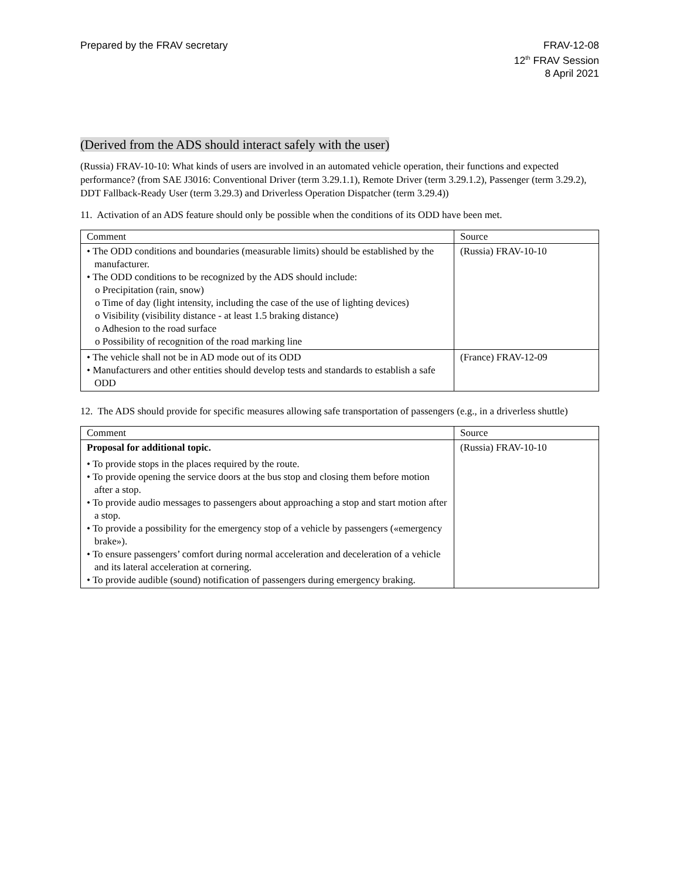Prepared by the FRAV secretary FRAV-12-08
12<sup>th</sup> FRAV Session
8 April 2021
(Derived from the ADS should interact safely with the user)
(Russia) FRAV-10-10: What kinds of users are involved in an automated vehicle operation, their functions and expected performance? (from SAE J3016: Conventional Driver (term 3.29.1.1), Remote Driver (term 3.29.1.2), Passenger (term 3.29.2), DDT Fallback-Ready User (term 3.29.3) and Driverless Operation Dispatcher (term 3.29.4))
11. Activation of an ADS feature should only be possible when the conditions of its ODD have been met.
| Comment | Source |
| --- | --- |
| • The ODD conditions and boundaries (measurable limits) should be established by the manufacturer. • The ODD conditions to be recognized by the ADS should include: o Precipitation (rain, snow) o Time of day (light intensity, including the case of the use of lighting devices) o Visibility (visibility distance - at least 1.5 braking distance) o Adhesion to the road surface o Possibility of recognition of the road marking line | (Russia) FRAV-10-10 |
| • The vehicle shall not be in AD mode out of its ODD • Manufacturers and other entities should develop tests and standards to establish a safe ODD | (France) FRAV-12-09 |
12. The ADS should provide for specific measures allowing safe transportation of passengers (e.g., in a driverless shuttle)
| Comment | Source |
| --- | --- |
| Proposal for additional topic. • To provide stops in the places required by the route. • To provide opening the service doors at the bus stop and closing them before motion after a stop. • To provide audio messages to passengers about approaching a stop and start motion after a stop. • To provide a possibility for the emergency stop of a vehicle by passengers («emergency brake»). • To ensure passengers’ comfort during normal acceleration and deceleration of a vehicle and its lateral acceleration at cornering. • To provide audible (sound) notification of passengers during emergency braking. | (Russia) FRAV-10-10 |